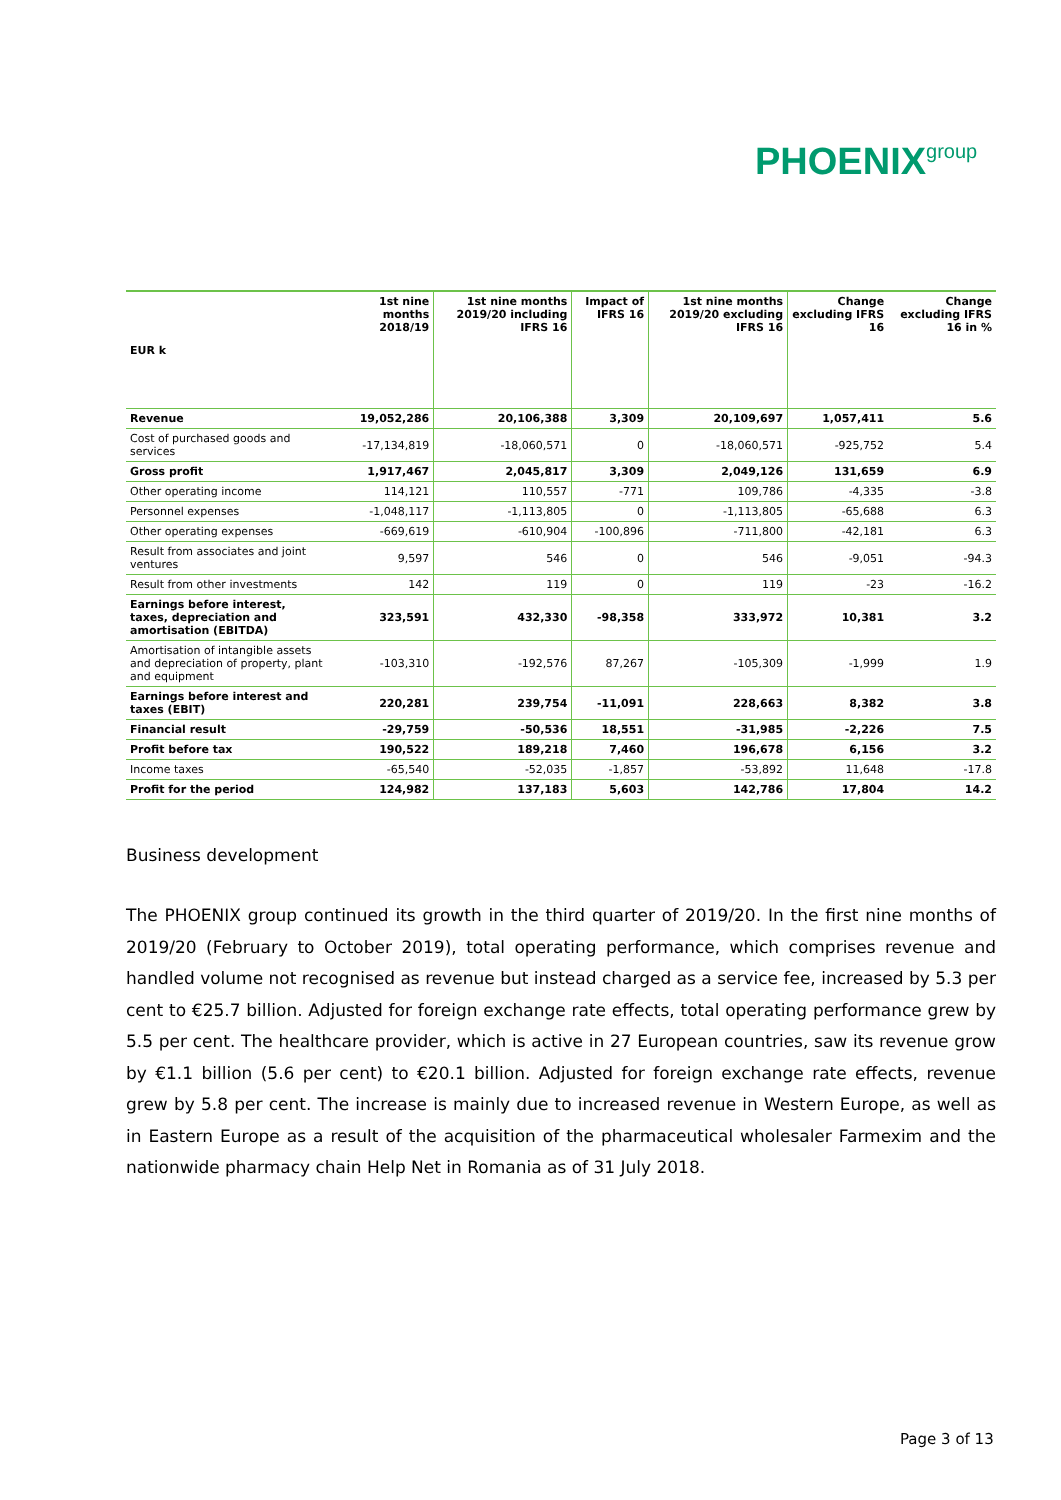PHOENIXgroup
| EUR k | 1st nine months 2018/19 | 1st nine months 2019/20 including IFRS 16 | Impact of IFRS 16 | 1st nine months 2019/20 excluding IFRS 16 | Change excluding IFRS 16 | Change excluding IFRS 16 in % |
| --- | --- | --- | --- | --- | --- | --- |
| Revenue | 19,052,286 | 20,106,388 | 3,309 | 20,109,697 | 1,057,411 | 5.6 |
| Cost of purchased goods and services | -17,134,819 | -18,060,571 | 0 | -18,060,571 | -925,752 | 5.4 |
| Gross profit | 1,917,467 | 2,045,817 | 3,309 | 2,049,126 | 131,659 | 6.9 |
| Other operating income | 114,121 | 110,557 | -771 | 109,786 | -4,335 | -3.8 |
| Personnel expenses | -1,048,117 | -1,113,805 | 0 | -1,113,805 | -65,688 | 6.3 |
| Other operating expenses | -669,619 | -610,904 | -100,896 | -711,800 | -42,181 | 6.3 |
| Result from associates and joint ventures | 9,597 | 546 | 0 | 546 | -9,051 | -94.3 |
| Result from other investments | 142 | 119 | 0 | 119 | -23 | -16.2 |
| Earnings before interest, taxes, depreciation and amortisation (EBITDA) | 323,591 | 432,330 | -98,358 | 333,972 | 10,381 | 3.2 |
| Amortisation of intangible assets and depreciation of property, plant and equipment | -103,310 | -192,576 | 87,267 | -105,309 | -1,999 | 1.9 |
| Earnings before interest and taxes (EBIT) | 220,281 | 239,754 | -11,091 | 228,663 | 8,382 | 3.8 |
| Financial result | -29,759 | -50,536 | 18,551 | -31,985 | -2,226 | 7.5 |
| Profit before tax | 190,522 | 189,218 | 7,460 | 196,678 | 6,156 | 3.2 |
| Income taxes | -65,540 | -52,035 | -1,857 | -53,892 | 11,648 | -17.8 |
| Profit for the period | 124,982 | 137,183 | 5,603 | 142,786 | 17,804 | 14.2 |
Business development
The PHOENIX group continued its growth in the third quarter of 2019/20. In the first nine months of 2019/20 (February to October 2019), total operating performance, which comprises revenue and handled volume not recognised as revenue but instead charged as a service fee, increased by 5.3 per cent to €25.7 billion. Adjusted for foreign exchange rate effects, total operating performance grew by 5.5 per cent. The healthcare provider, which is active in 27 European countries, saw its revenue grow by €1.1 billion (5.6 per cent) to €20.1 billion. Adjusted for foreign exchange rate effects, revenue grew by 5.8 per cent. The increase is mainly due to increased revenue in Western Europe, as well as in Eastern Europe as a result of the acquisition of the pharmaceutical wholesaler Farmexim and the nationwide pharmacy chain Help Net in Romania as of 31 July 2018.
Page 3 of 13